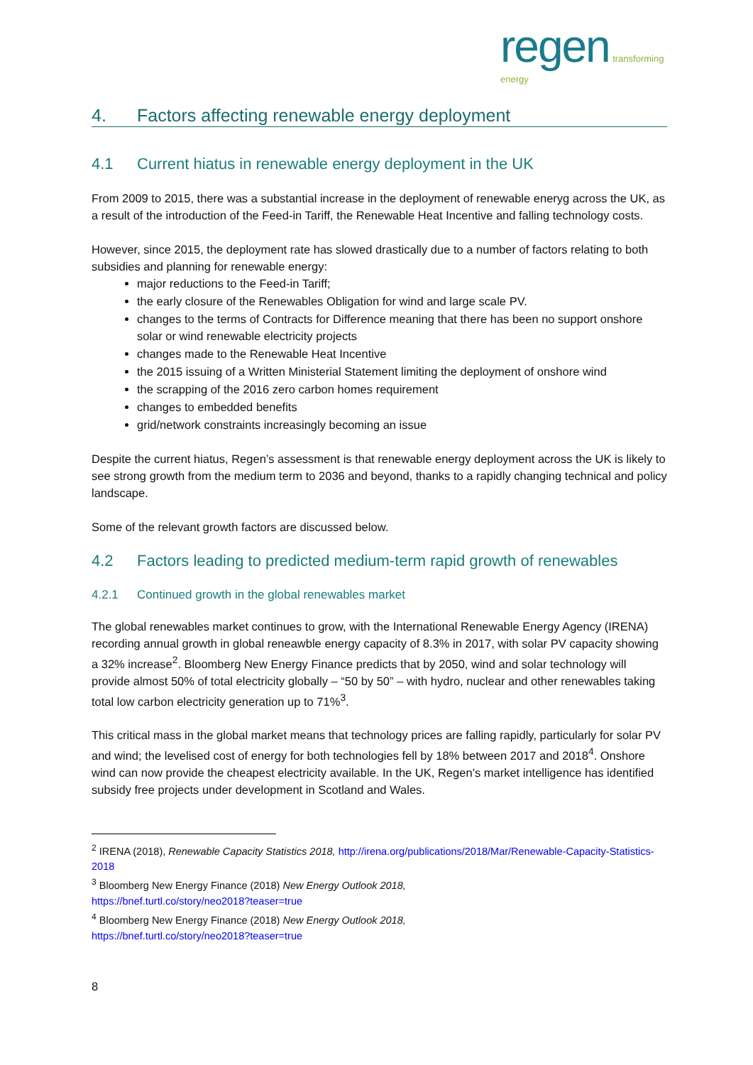regen transforming energy
4. Factors affecting renewable energy deployment
4.1 Current hiatus in renewable energy deployment in the UK
From 2009 to 2015, there was a substantial increase in the deployment of renewable eneryg across the UK, as a result of the introduction of the Feed-in Tariff, the Renewable Heat Incentive and falling technology costs.
However, since 2015, the deployment rate has slowed drastically due to a number of factors relating to both subsidies and planning for renewable energy:
major reductions to the Feed-in Tariff;
the early closure of the Renewables Obligation for wind and large scale PV.
changes to the terms of Contracts for Difference meaning that there has been no support onshore solar or wind renewable electricity projects
changes made to the Renewable Heat Incentive
the 2015 issuing of a Written Ministerial Statement limiting the deployment of onshore wind
the scrapping of the 2016 zero carbon homes requirement
changes to embedded benefits
grid/network constraints increasingly becoming an issue
Despite the current hiatus, Regen’s assessment is that renewable energy deployment across the UK is likely to see strong growth from the medium term to 2036 and beyond, thanks to a rapidly changing technical and policy landscape.
Some of the relevant growth factors are discussed below.
4.2 Factors leading to predicted medium-term rapid growth of renewables
4.2.1 Continued growth in the global renewables market
The global renewables market continues to grow, with the International Renewable Energy Agency (IRENA) recording annual growth in global reneawble energy capacity of 8.3% in 2017, with solar PV capacity showing a 32% increase<sup>2</sup>. Bloomberg New Energy Finance predicts that by 2050, wind and solar technology will provide almost 50% of total electricity globally – “50 by 50” – with hydro, nuclear and other renewables taking total low carbon electricity generation up to 71%<sup>3</sup>.
This critical mass in the global market means that technology prices are falling rapidly, particularly for solar PV and wind; the levelised cost of energy for both technologies fell by 18% between 2017 and 2018<sup>4</sup>. Onshore wind can now provide the cheapest electricity available. In the UK, Regen’s market intelligence has identified subsidy free projects under development in Scotland and Wales.
<sup>2</sup> IRENA (2018), Renewable Capacity Statistics 2018, http://irena.org/publications/2018/Mar/Renewable-Capacity-Statistics-2018
<sup>3</sup> Bloomberg New Energy Finance (2018) New Energy Outlook 2018,
https://bnef.turtl.co/story/neo2018?teaser=true
<sup>4</sup> Bloomberg New Energy Finance (2018) New Energy Outlook 2018,
https://bnef.turtl.co/story/neo2018?teaser=true
8